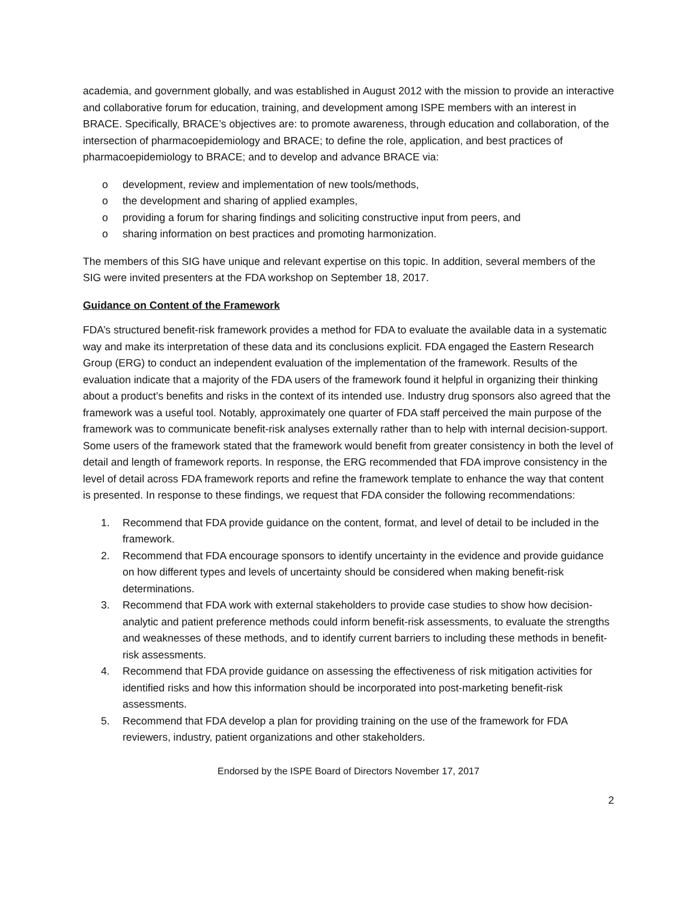academia, and government globally, and was established in August 2012 with the mission to provide an interactive and collaborative forum for education, training, and development among ISPE members with an interest in BRACE. Specifically, BRACE’s objectives are: to promote awareness, through education and collaboration, of the intersection of pharmacoepidemiology and BRACE; to define the role, application, and best practices of pharmacoepidemiology to BRACE; and to develop and advance BRACE via:
o development, review and implementation of new tools/methods,
o the development and sharing of applied examples,
o providing a forum for sharing findings and soliciting constructive input from peers, and
o sharing information on best practices and promoting harmonization.
The members of this SIG have unique and relevant expertise on this topic. In addition, several members of the SIG were invited presenters at the FDA workshop on September 18, 2017.
Guidance on Content of the Framework
FDA’s structured benefit-risk framework provides a method for FDA to evaluate the available data in a systematic way and make its interpretation of these data and its conclusions explicit. FDA engaged the Eastern Research Group (ERG) to conduct an independent evaluation of the implementation of the framework. Results of the evaluation indicate that a majority of the FDA users of the framework found it helpful in organizing their thinking about a product’s benefits and risks in the context of its intended use. Industry drug sponsors also agreed that the framework was a useful tool. Notably, approximately one quarter of FDA staff perceived the main purpose of the framework was to communicate benefit-risk analyses externally rather than to help with internal decision-support. Some users of the framework stated that the framework would benefit from greater consistency in both the level of detail and length of framework reports. In response, the ERG recommended that FDA improve consistency in the level of detail across FDA framework reports and refine the framework template to enhance the way that content is presented. In response to these findings, we request that FDA consider the following recommendations:
1. Recommend that FDA provide guidance on the content, format, and level of detail to be included in the framework.
2. Recommend that FDA encourage sponsors to identify uncertainty in the evidence and provide guidance on how different types and levels of uncertainty should be considered when making benefit-risk determinations.
3. Recommend that FDA work with external stakeholders to provide case studies to show how decision-analytic and patient preference methods could inform benefit-risk assessments, to evaluate the strengths and weaknesses of these methods, and to identify current barriers to including these methods in benefit-risk assessments.
4. Recommend that FDA provide guidance on assessing the effectiveness of risk mitigation activities for identified risks and how this information should be incorporated into post-marketing benefit-risk assessments.
5. Recommend that FDA develop a plan for providing training on the use of the framework for FDA reviewers, industry, patient organizations and other stakeholders.
Endorsed by the ISPE Board of Directors November 17, 2017
2